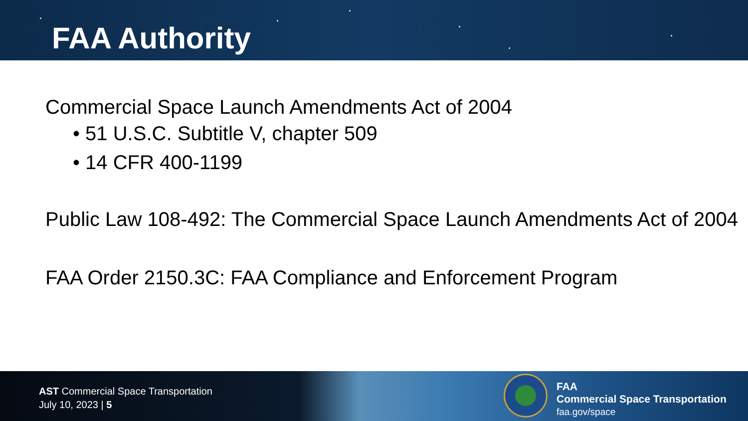FAA Authority
Commercial Space Launch Amendments Act of 2004
• 51 U.S.C. Subtitle V, chapter 509
• 14 CFR 400-1199
Public Law 108-492: The Commercial Space Launch Amendments Act of 2004
FAA Order 2150.3C: FAA Compliance and Enforcement Program
AST Commercial Space Transportation
July 10, 2023 | 5
FAA
Commercial Space Transportation
faa.gov/space